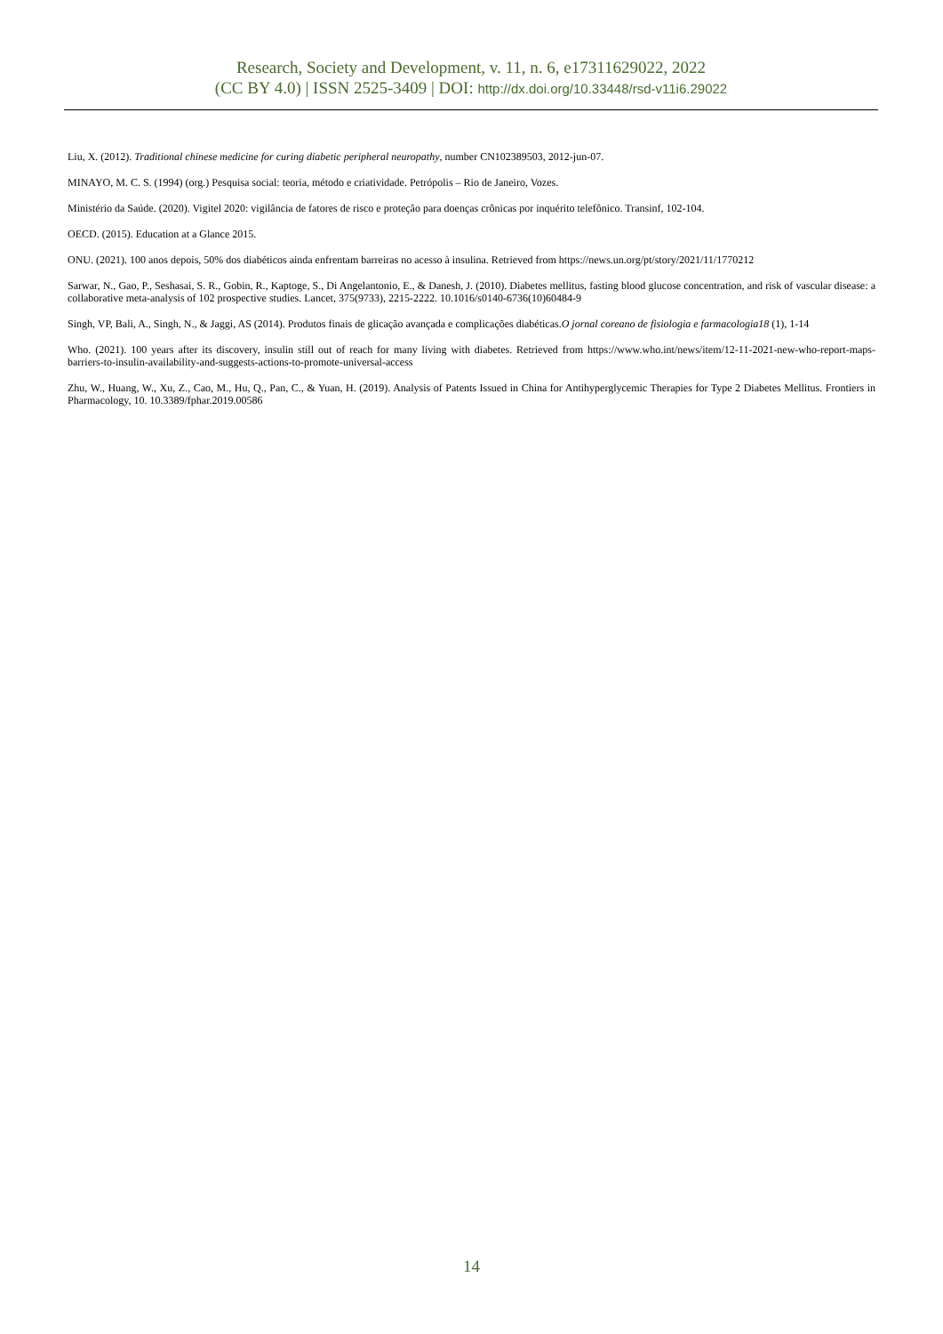Research, Society and Development, v. 11, n. 6, e17311629022, 2022
(CC BY 4.0) | ISSN 2525-3409 | DOI: http://dx.doi.org/10.33448/rsd-v11i6.29022
Liu, X. (2012). Traditional chinese medicine for curing diabetic peripheral neuropathy, number CN102389503, 2012-jun-07.
MINAYO, M. C. S. (1994) (org.) Pesquisa social: teoria, método e criatividade. Petrópolis – Rio de Janeiro, Vozes.
Ministério da Saúde. (2020). Vigitel 2020: vigilância de fatores de risco e proteção para doenças crônicas por inquérito telefônico. Transinf, 102-104.
OECD. (2015). Education at a Glance 2015.
ONU. (2021). 100 anos depois, 50% dos diabéticos ainda enfrentam barreiras no acesso à insulina. Retrieved from https://news.un.org/pt/story/2021/11/1770212
Sarwar, N., Gao, P., Seshasai, S. R., Gobin, R., Kaptoge, S., Di Angelantonio, E., & Danesh, J. (2010). Diabetes mellitus, fasting blood glucose concentration, and risk of vascular disease: a collaborative meta-analysis of 102 prospective studies. Lancet, 375(9733), 2215-2222. 10.1016/s0140-6736(10)60484-9
Singh, VP, Bali, A., Singh, N., & Jaggi, AS (2014). Produtos finais de glicação avançada e complicações diabéticas.O jornal coreano de fisiologia e farmacologia18 (1), 1-14
Who. (2021). 100 years after its discovery, insulin still out of reach for many living with diabetes. Retrieved from https://www.who.int/news/item/12-11-2021-new-who-report-maps-barriers-to-insulin-availability-and-suggests-actions-to-promote-universal-access
Zhu, W., Huang, W., Xu, Z., Cao, M., Hu, Q., Pan, C., & Yuan, H. (2019). Analysis of Patents Issued in China for Antihyperglycemic Therapies for Type 2 Diabetes Mellitus. Frontiers in Pharmacology, 10. 10.3389/fphar.2019.00586
14